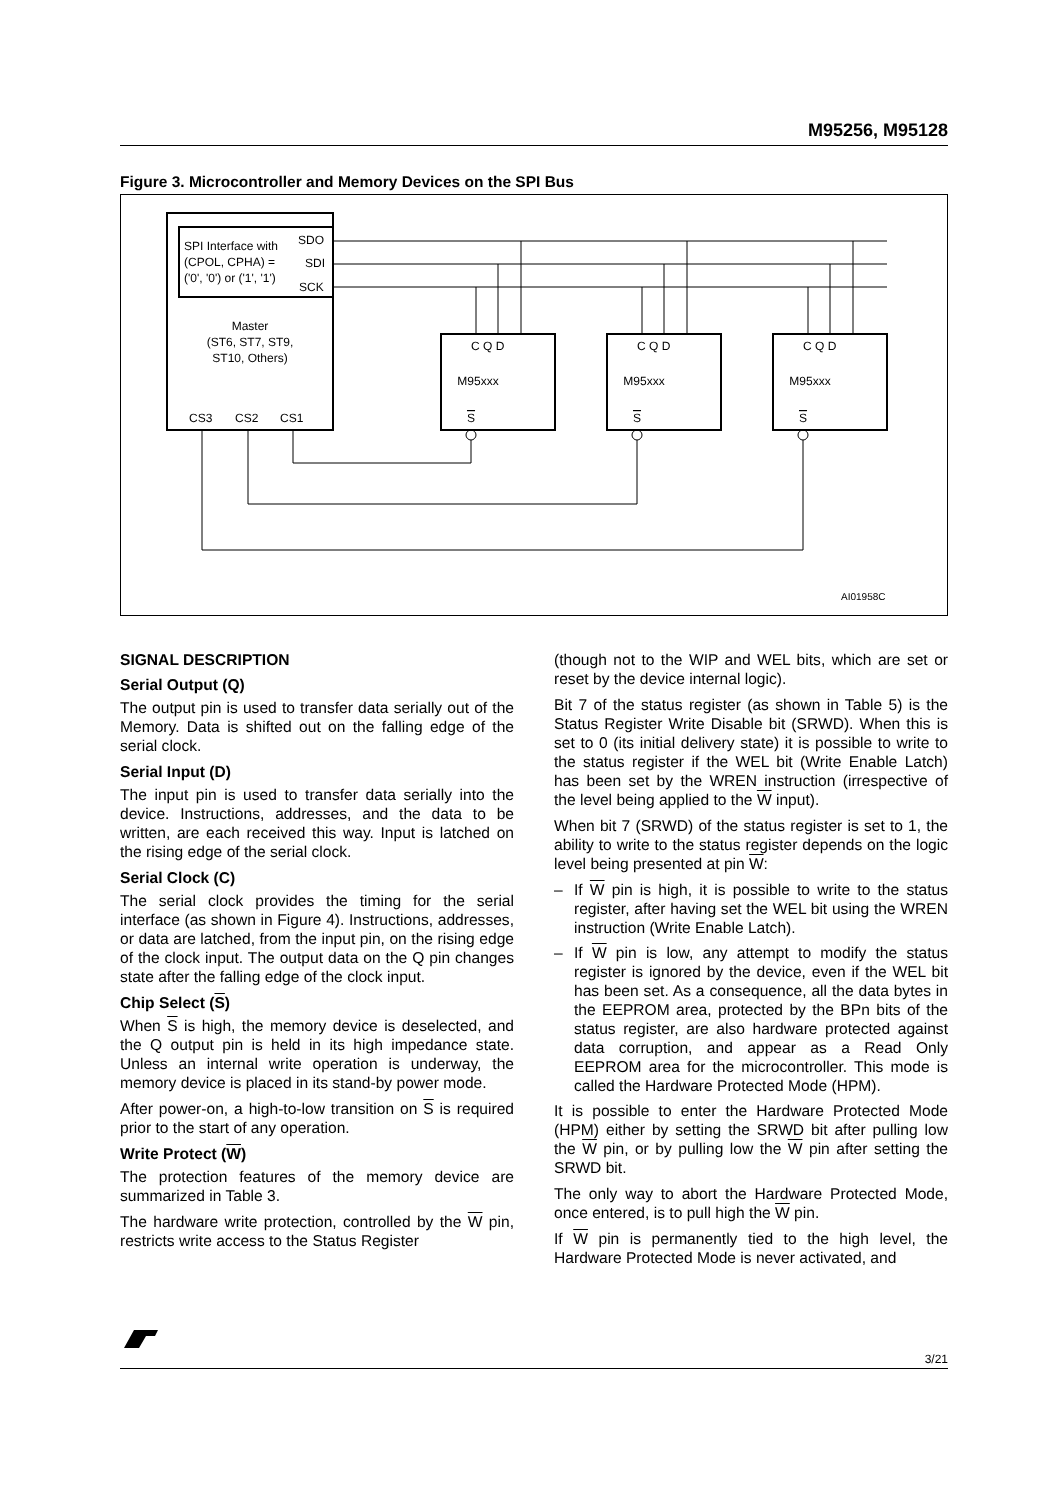M95256, M95128
Figure 3. Microcontroller and Memory Devices on the SPI Bus
SPI Interface with
(CPOL, CPHA) =
('0', '0') or ('1', '1')
SDO
SDI
SCK
Master
(ST6, ST7, ST9,
ST10, Others)
CS3
CS2
CS1
C Q D
C Q D
C Q D
M95xxx
M95xxx
M95xxx
S
S
S
AI01958C
SIGNAL DESCRIPTION
Serial Output (Q)
The output pin is used to transfer data serially out of the Memory. Data is shifted out on the falling edge of the serial clock.
Serial Input (D)
The input pin is used to transfer data serially into the device. Instructions, addresses, and the data to be written, are each received this way. Input is latched on the rising edge of the serial clock.
Serial Clock (C)
The serial clock provides the timing for the serial interface (as shown in Figure 4). Instructions, addresses, or data are latched, from the input pin, on the rising edge of the clock input. The output data on the Q pin changes state after the falling edge of the clock input.
Chip Select (S)
When S is high, the memory device is deselected, and the Q output pin is held in its high impedance state. Unless an internal write operation is underway, the memory device is placed in its stand-by power mode.
After power-on, a high-to-low transition on S is required prior to the start of any operation.
Write Protect (W)
The protection features of the memory device are summarized in Table 3.
The hardware write protection, controlled by the W pin, restricts write access to the Status Register
(though not to the WIP and WEL bits, which are set or reset by the device internal logic).
Bit 7 of the status register (as shown in Table 5) is the Status Register Write Disable bit (SRWD). When this is set to 0 (its initial delivery state) it is possible to write to the status register if the WEL bit (Write Enable Latch) has been set by the WREN instruction (irrespective of the level being applied to the W input).
When bit 7 (SRWD) of the status register is set to 1, the ability to write to the status register depends on the logic level being presented at pin W:
– If W pin is high, it is possible to write to the status register, after having set the WEL bit using the WREN instruction (Write Enable Latch).
– If W pin is low, any attempt to modify the status register is ignored by the device, even if the WEL bit has been set. As a consequence, all the data bytes in the EEPROM area, protected by the BPn bits of the status register, are also hardware protected against data corruption, and appear as a Read Only EEPROM area for the microcontroller. This mode is called the Hardware Protected Mode (HPM).
It is possible to enter the Hardware Protected Mode (HPM) either by setting the SRWD bit after pulling low the W pin, or by pulling low the W pin after setting the SRWD bit.
The only way to abort the Hardware Protected Mode, once entered, is to pull high the W pin.
If W pin is permanently tied to the high level, the Hardware Protected Mode is never activated, and
3/21